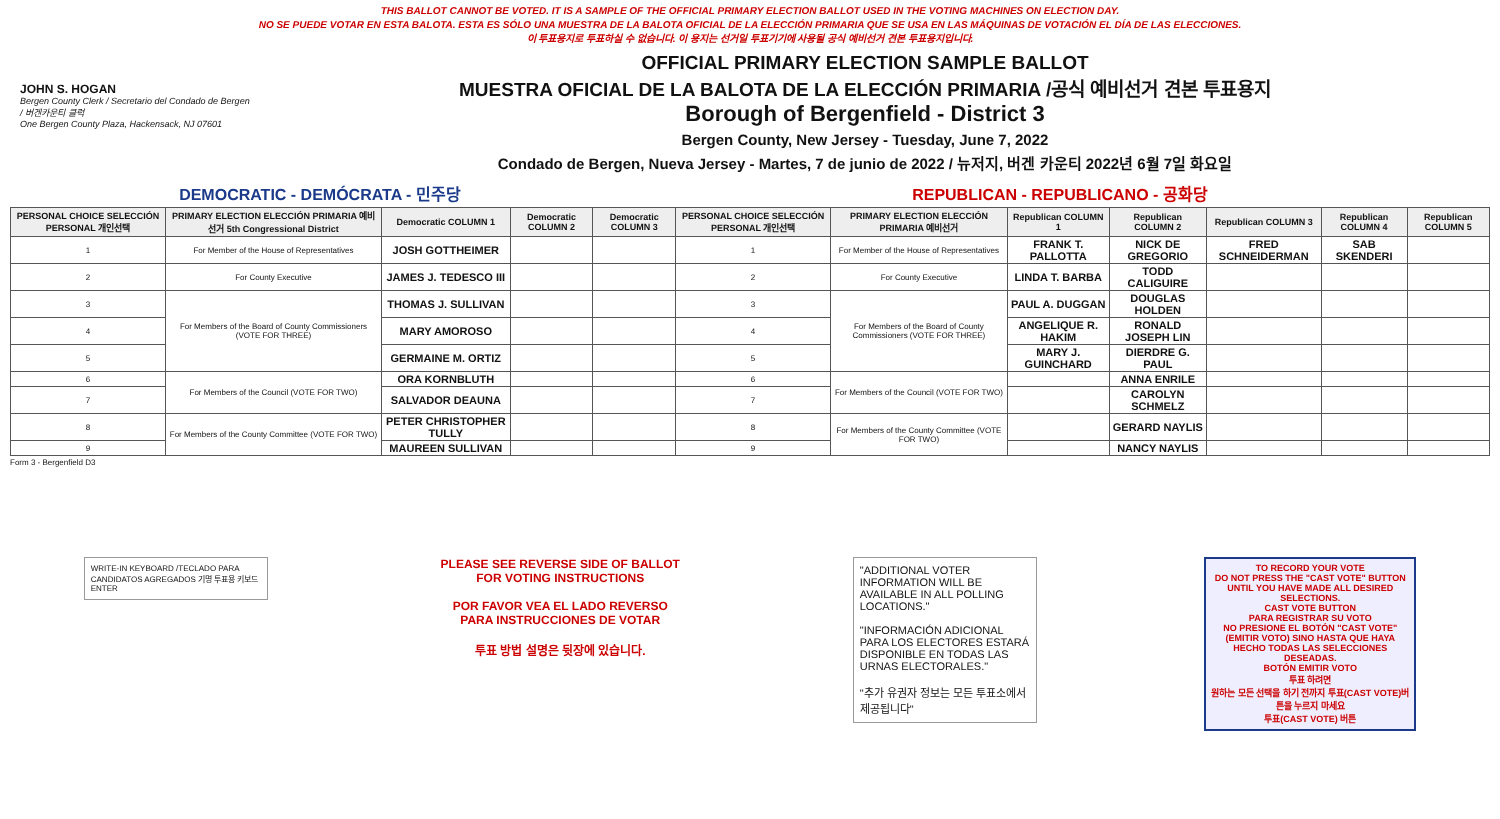THIS BALLOT CANNOT BE VOTED. IT IS A SAMPLE OF THE OFFICIAL PRIMARY ELECTION BALLOT USED IN THE VOTING MACHINES ON ELECTION DAY.
NO SE PUEDE VOTAR EN ESTA BALOTA. ESTA ES SÓLO UNA MUESTRA DE LA BALOTA OFICIAL DE LA ELECCIÓN PRIMARIA QUE SE USA EN LAS MÁQUINAS DE VOTACIÓN EL DÍA DE LAS ELECCIONES.
이 투표용지로 투표하실 수 없습니다. 이 용지는 선거일 투표기기에 사용될 공식 예비선거 견본 투표용지입니다.
JOHN S. HOGAN
Bergen County Clerk / Secretario del Condado de Bergen / 버겐카운티 클럭
One Bergen County Plaza, Hackensack, NJ 07601
OFFICIAL PRIMARY ELECTION SAMPLE BALLOT
MUESTRA OFICIAL DE LA BALOTA DE LA ELECCIÓN PRIMARIA /공식 예비선거 견본 투표용지
Borough of Bergenfield - District 3
Bergen County, New Jersey - Tuesday, June 7, 2022
Condado de Bergen, Nueva Jersey - Martes, 7 de junio de 2022 / 뉴저지, 버겐 카운티 2022년 6월 7일 화요일
DEMOCRATIC - DEMÓCRATA - 민주당 REPUBLICAN - REPUBLICANO - 공화당
| PERSONAL CHOICE SELECCIÓN PERSONAL 개인선택 | PRIMARY ELECTION ELECCIÓN PRIMARIA 예비선거 5th Congressional District | Democratic COLUMN 1 | Democratic COLUMN 2 | Democratic COLUMN 3 | PERSONAL CHOICE SELECCIÓN PERSONAL 개인선택 | PRIMARY ELECTION ELECCIÓN PRIMARIA 예비선거 | Republican COLUMN 1 | Republican COLUMN 2 | Republican COLUMN 3 | Republican COLUMN 4 | Republican COLUMN 5 |
| --- | --- | --- | --- | --- | --- | --- | --- | --- | --- | --- | --- |
| 1 | For Member of the House of Representatives | JOSH GOTTHEIMER | | | 1 | For Member of the House of Representatives | FRANK T. PALLOTTA | NICK DE GREGORIO | FRED SCHNEIDERMAN | SAB SKENDERI | |
| 2 | For County Executive | JAMES J. TEDESCO III | | | 2 | For County Executive | LINDA T. BARBA | TODD CALIGUIRE | | | |
| 3 | For Members of the Board of County Commissioners (VOTE FOR THREE) | THOMAS J. SULLIVAN | | | 3 | For Members of the Board of County Commissioners (VOTE FOR THREE) | PAUL A. DUGGAN | DOUGLAS HOLDEN | | | |
| 4 | | MARY AMOROSO | | | 4 | | ANGELIQUE R. HAKIM | RONALD JOSEPH LIN | | | |
| 5 | | GERMAINE M. ORTIZ | | | 5 | | MARY J. GUINCHARD | DIERDRE G. PAUL | | | |
| 6 | For Members of the Council (VOTE FOR TWO) | ORA KORNBLUTH | | | 6 | For Members of the Council (VOTE FOR TWO) | | ANNA ENRILE | | | |
| 7 | | SALVADOR DEAUNA | | | 7 | | | CAROLYN SCHMELZ | | | |
| 8 | For Members of the County Committee (VOTE FOR TWO) | PETER CHRISTOPHER TULLY | | | 8 | For Members of the County Committee (VOTE FOR TWO) | | GERARD NAYLIS | | | |
| 9 | | MAUREEN SULLIVAN | | | 9 | | | NANCY NAYLIS | | | |
Form 3 - Bergenfield D3
WRITE-IN KEYBOARD /TECLADO PARA CANDIDATOS AGREGADOS 기명 투표용 키보드
ENTER
PLEASE SEE REVERSE SIDE OF BALLOT FOR VOTING INSTRUCTIONS
POR FAVOR VEA EL LADO REVERSO PARA INSTRUCCIONES DE VOTAR
투표 방법 설명은 뒷장에 있습니다.
"ADDITIONAL VOTER INFORMATION WILL BE AVAILABLE IN ALL POLLING LOCATIONS."
"INFORMACIÓN ADICIONAL PARA LOS ELECTORES ESTARÁ DISPONIBLE EN TODAS LAS URNAS ELECTORALES."
"추가 유권자 정보는 모든 투표소에서 제공됩니다"
TO RECORD YOUR VOTE
DO NOT PRESS THE "CAST VOTE" BUTTON UNTIL YOU HAVE MADE ALL DESIRED SELECTIONS.
CAST VOTE BUTTON
PARA REGISTRAR SU VOTO
NO PRESIONE EL BOTÓN "CAST VOTE" (EMITIR VOTO) SINO HASTA QUE HAYA HECHO TODAS LAS SELECCIONES DESEADAS.
BOTÓN EMITIR VOTO
투표 하려면
원하는 모든 선택을 하기 전까지 투표(CAST VOTE)버튼을 누르지 마세요
투표(CAST VOTE) 버튼